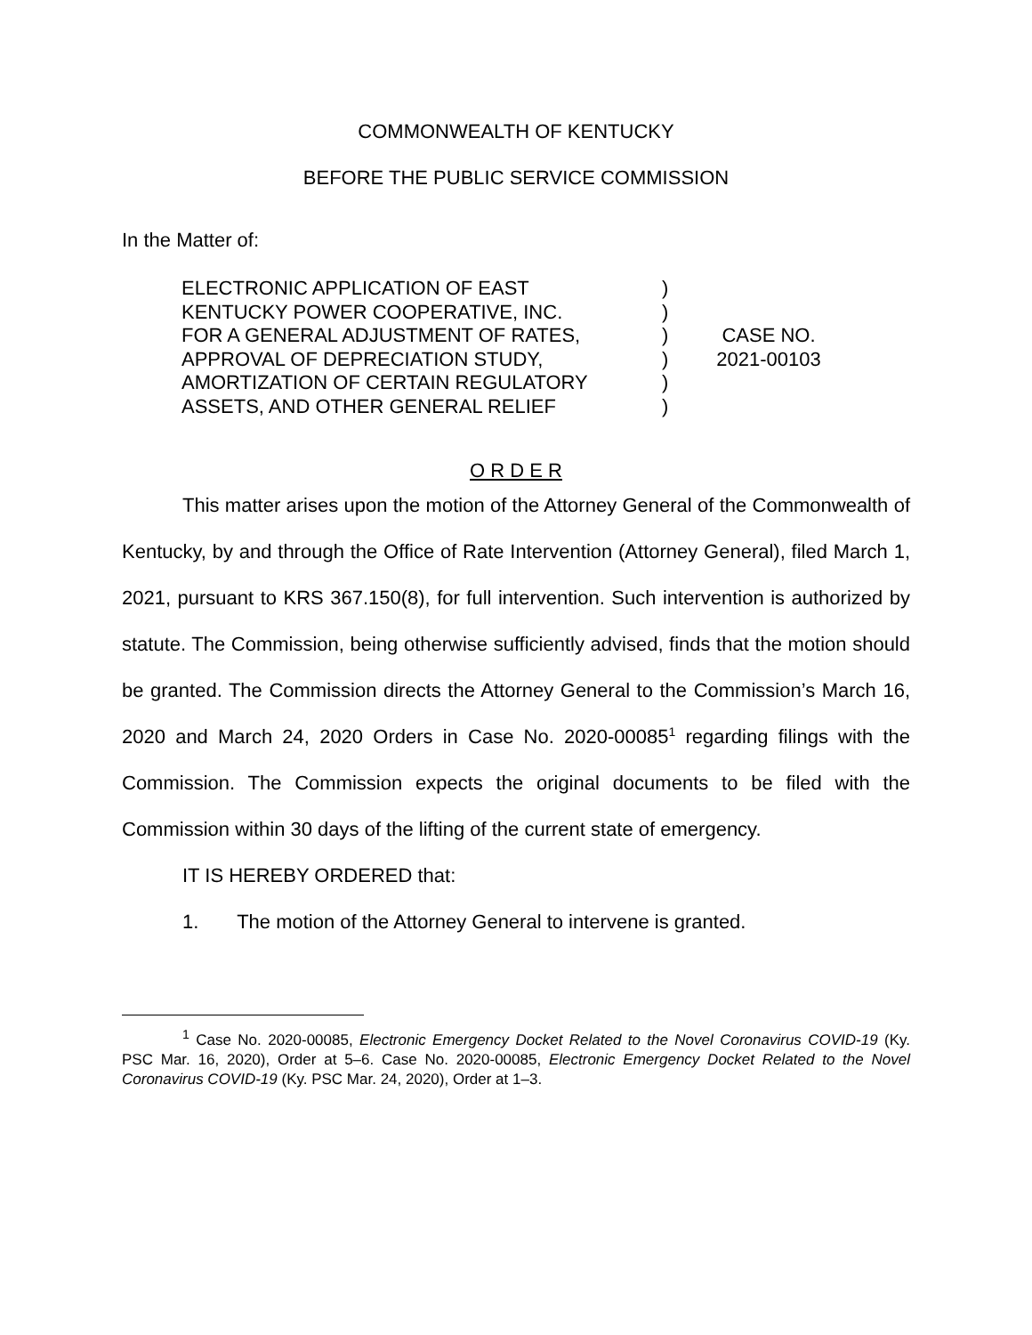COMMONWEALTH OF KENTUCKY
BEFORE THE PUBLIC SERVICE COMMISSION
In the Matter of:
ELECTRONIC APPLICATION OF EAST
KENTUCKY POWER COOPERATIVE, INC.
FOR A GENERAL ADJUSTMENT OF RATES,
APPROVAL OF DEPRECIATION STUDY,
AMORTIZATION OF CERTAIN REGULATORY
ASSETS, AND OTHER GENERAL RELIEF
)
)
)
)
)
)
CASE NO.
2021-00103
O R D E R
This matter arises upon the motion of the Attorney General of the Commonwealth of Kentucky, by and through the Office of Rate Intervention (Attorney General), filed March 1, 2021, pursuant to KRS 367.150(8), for full intervention. Such intervention is authorized by statute. The Commission, being otherwise sufficiently advised, finds that the motion should be granted. The Commission directs the Attorney General to the Commission’s March 16, 2020 and March 24, 2020 Orders in Case No. 2020-00085<sup>1</sup> regarding filings with the Commission. The Commission expects the original documents to be filed with the Commission within 30 days of the lifting of the current state of emergency.
IT IS HEREBY ORDERED that:
1. The motion of the Attorney General to intervene is granted.
<sup>1</sup> Case No. 2020-00085, Electronic Emergency Docket Related to the Novel Coronavirus COVID-19 (Ky. PSC Mar. 16, 2020), Order at 5–6. Case No. 2020-00085, Electronic Emergency Docket Related to the Novel Coronavirus COVID-19 (Ky. PSC Mar. 24, 2020), Order at 1–3.